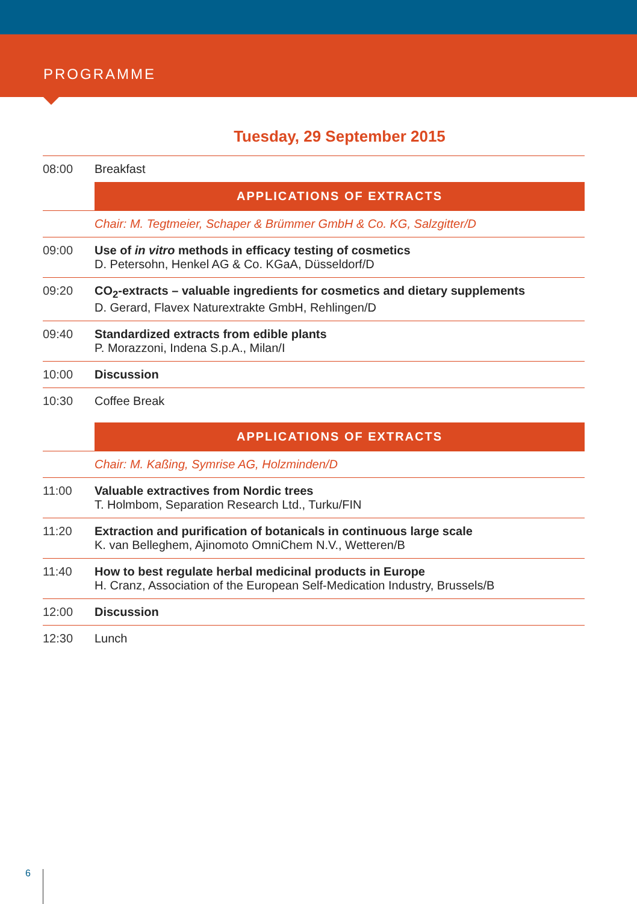PROGRAMME
Tuesday, 29 September 2015
| 08:00 | Breakfast |
| | APPLICATIONS OF EXTRACTS |
| | Chair: M. Tegtmeier, Schaper & Brümmer GmbH & Co. KG, Salzgitter/D |
| 09:00 | Use of in vitro methods in efficacy testing of cosmetics D. Petersohn, Henkel AG & Co. KGaA, Düsseldorf/D |
| 09:20 | CO<sub>2</sub>-extracts – valuable ingredients for cosmetics and dietary supplements D. Gerard, Flavex Naturextrakte GmbH, Rehlingen/D |
| 09:40 | Standardized extracts from edible plants P. Morazzoni, Indena S.p.A., Milan/I |
| 10:00 | Discussion |
| 10:30 | Coffee Break |
| | APPLICATIONS OF EXTRACTS |
| | Chair: M. Kaßing, Symrise AG, Holzminden/D |
| 11:00 | Valuable extractives from Nordic trees T. Holmbom, Separation Research Ltd., Turku/FIN |
| 11:20 | Extraction and purification of botanicals in continuous large scale K. van Belleghem, Ajinomoto OmniChem N.V., Wetteren/B |
| 11:40 | How to best regulate herbal medicinal products in Europe H. Cranz, Association of the European Self-Medication Industry, Brussels/B |
| 12:00 | Discussion |
| 12:30 | Lunch |
6